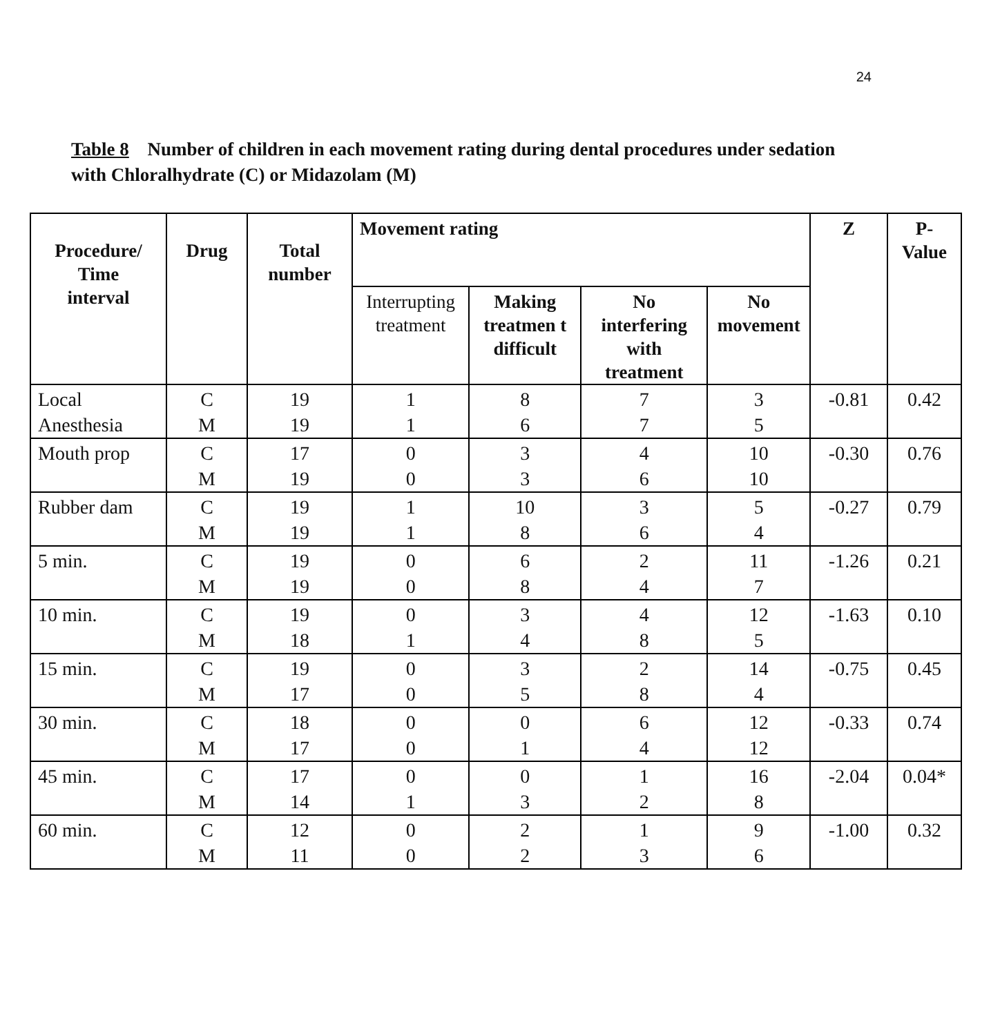24
Table 8 Number of children in each movement rating during dental procedures under sedation with Chloralhydrate (C) or Midazolam (M)
| Procedure/ Time interval | Drug | Total number | Movement rating | | | | Z | P- Value |
| --- | --- | --- | --- | --- | --- | --- | --- | --- |
| | | | Interrupting treatment | Making treatmen t difficult | No interfering with treatment | No movement | | |
| Local Anesthesia | C M | 19 19 | 1 1 | 8 6 | 7 7 | 3 5 | -0.81 | 0.42 |
| Mouth prop | C M | 17 19 | 0 0 | 3 3 | 4 6 | 10 10 | -0.30 | 0.76 |
| Rubber dam | C M | 19 19 | 1 1 | 10 8 | 3 6 | 5 4 | -0.27 | 0.79 |
| 5 min. | C M | 19 19 | 0 0 | 6 8 | 2 4 | 11 7 | -1.26 | 0.21 |
| 10 min. | C M | 19 18 | 0 1 | 3 4 | 4 8 | 12 5 | -1.63 | 0.10 |
| 15 min. | C M | 19 17 | 0 0 | 3 5 | 2 8 | 14 4 | -0.75 | 0.45 |
| 30 min. | C M | 18 17 | 0 0 | 0 1 | 6 4 | 12 12 | -0.33 | 0.74 |
| 45 min. | C M | 17 14 | 0 1 | 0 3 | 1 2 | 16 8 | -2.04 | 0.04* |
| 60 min. | C M | 12 11 | 0 0 | 2 2 | 1 3 | 9 6 | -1.00 | 0.32 |